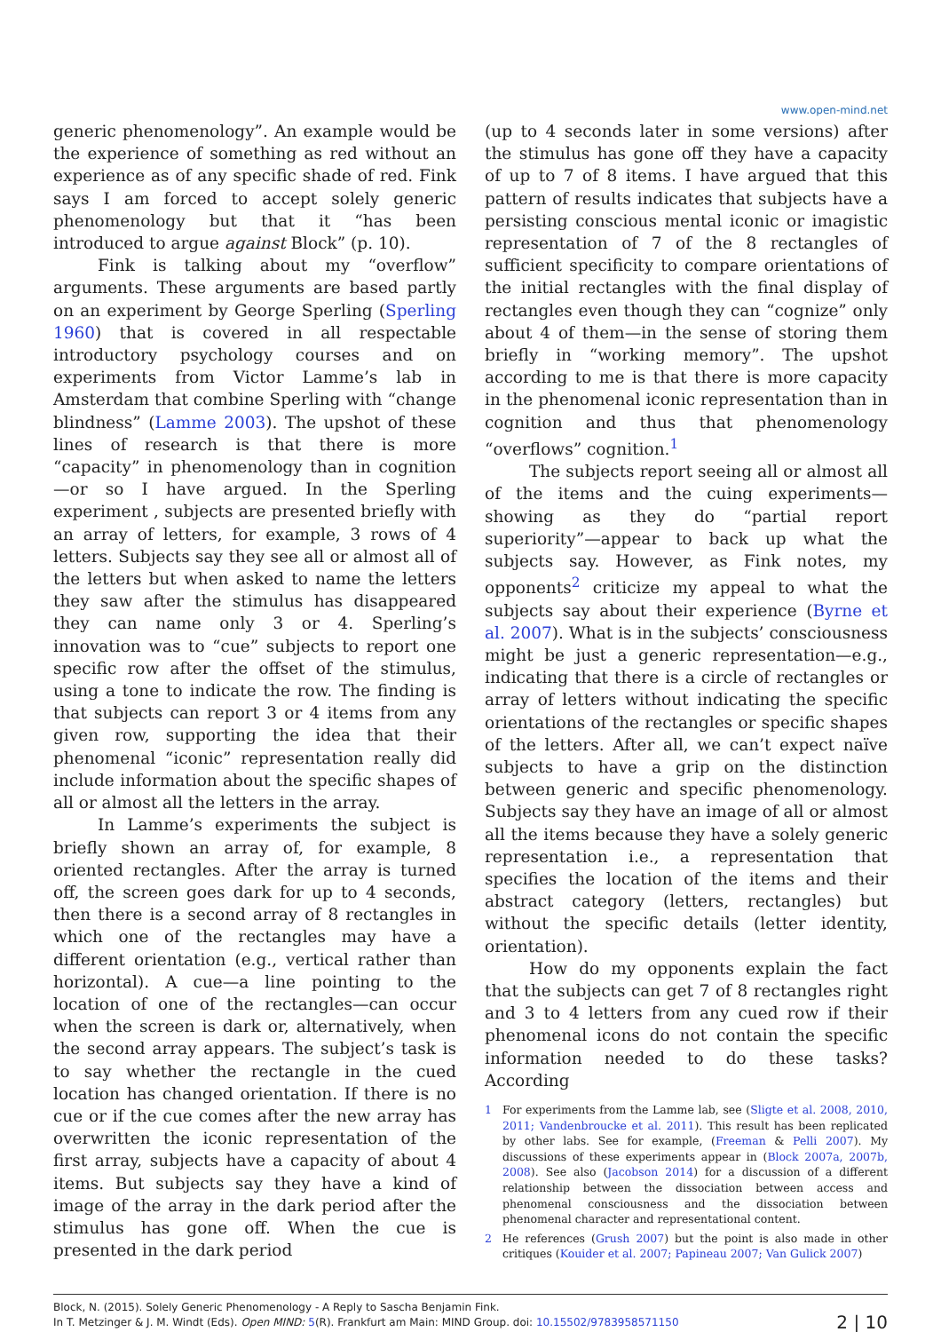www.open-mind.net
generic phenomenology”. An example would be the experience of something as red without an experience as of any specific shade of red. Fink says I am forced to accept solely generic phenomenology but that it “has been introduced to argue against Block” (p. 10).
Fink is talking about my “overflow” arguments. These arguments are based partly on an experiment by George Sperling (Sperling 1960) that is covered in all respectable introductory psychology courses and on experiments from Victor Lamme’s lab in Amsterdam that combine Sperling with “change blindness” (Lamme 2003). The upshot of these lines of research is that there is more “capacity” in phenomenology than in cognition—or so I have argued. In the Sperling experiment , subjects are presented briefly with an array of letters, for example, 3 rows of 4 letters. Subjects say they see all or almost all of the letters but when asked to name the letters they saw after the stimulus has disappeared they can name only 3 or 4. Sperling’s innovation was to “cue” subjects to report one specific row after the offset of the stimulus, using a tone to indicate the row. The finding is that subjects can report 3 or 4 items from any given row, supporting the idea that their phenomenal “iconic” representation really did include information about the specific shapes of all or almost all the letters in the array.
In Lamme’s experiments the subject is briefly shown an array of, for example, 8 oriented rectangles. After the array is turned off, the screen goes dark for up to 4 seconds, then there is a second array of 8 rectangles in which one of the rectangles may have a different orientation (e.g., vertical rather than horizontal). A cue—a line pointing to the location of one of the rectangles—can occur when the screen is dark or, alternatively, when the second array appears. The subject’s task is to say whether the rectangle in the cued location has changed orientation. If there is no cue or if the cue comes after the new array has overwritten the iconic representation of the first array, subjects have a capacity of about 4 items. But subjects say they have a kind of image of the array in the dark period after the stimulus has gone off. When the cue is presented in the dark period
(up to 4 seconds later in some versions) after the stimulus has gone off they have a capacity of up to 7 of 8 items. I have argued that this pattern of results indicates that subjects have a persisting conscious mental iconic or imagistic representation of 7 of the 8 rectangles of sufficient specificity to compare orientations of the initial rectangles with the final display of rectangles even though they can “cognize” only about 4 of them—in the sense of storing them briefly in “working memory”. The upshot according to me is that there is more capacity in the phenomenal iconic representation than in cognition and thus that phenomenology “overflows” cognition.<sup>1</sup>
The subjects report seeing all or almost all of the items and the cuing experiments—showing as they do “partial report superiority”—appear to back up what the subjects say. However, as Fink notes, my opponents<sup>2</sup> criticize my appeal to what the subjects say about their experience (Byrne et al. 2007). What is in the subjects’ consciousness might be just a generic representation—e.g., indicating that there is a circle of rectangles or array of letters without indicating the specific orientations of the rectangles or specific shapes of the letters. After all, we can’t expect naïve subjects to have a grip on the distinction between generic and specific phenomenology. Subjects say they have an image of all or almost all the items because they have a solely generic representation i.e., a representation that specifies the location of the items and their abstract category (letters, rectangles) but without the specific details (letter identity, orientation).
How do my opponents explain the fact that the subjects can get 7 of 8 rectangles right and 3 to 4 letters from any cued row if their phenomenal icons do not contain the specific information needed to do these tasks? According
1 For experiments from the Lamme lab, see (Sligte et al. 2008, 2010, 2011; Vandenbroucke et al. 2011). This result has been replicated by other labs. See for example, (Freeman & Pelli 2007). My discussions of these experiments appear in (Block 2007a, 2007b, 2008). See also (Jacobson 2014) for a discussion of a different relationship between the dissociation between access and phenomenal consciousness and the dissociation between phenomenal character and representational content.
2 He references (Grush 2007) but the point is also made in other critiques (Kouider et al. 2007; Papineau 2007; Van Gulick 2007)
Block, N. (2015). Solely Generic Phenomenology - A Reply to Sascha Benjamin Fink.
In T. Metzinger & J. M. Windt (Eds). Open MIND: 5(R). Frankfurt am Main: MIND Group. doi: 10.15502/9783958571150
2 | 10